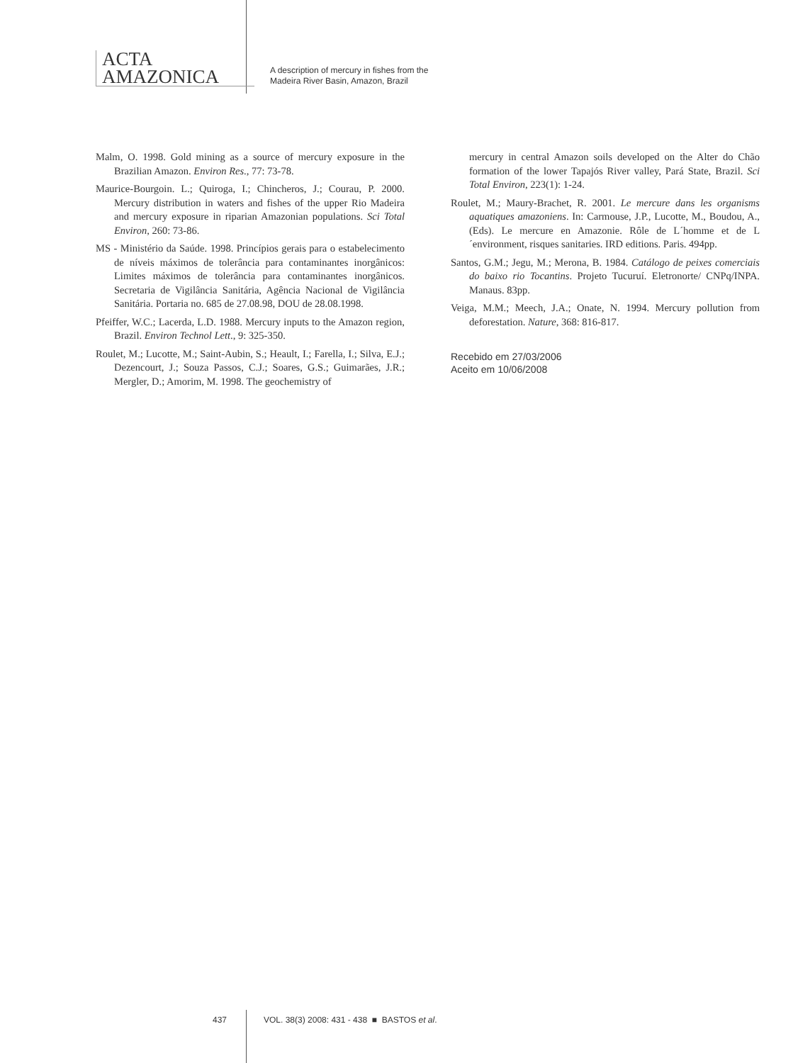ACTA
AMAZONICA
A description of mercury in fishes from the
Madeira River Basin, Amazon, Brazil
Malm, O. 1998. Gold mining as a source of mercury exposure in the Brazilian Amazon. Environ Res., 77: 73-78.
Maurice-Bourgoin. L.; Quiroga, I.; Chincheros, J.; Courau, P. 2000. Mercury distribution in waters and fishes of the upper Rio Madeira and mercury exposure in riparian Amazonian populations. Sci Total Environ, 260: 73-86.
MS - Ministério da Saúde. 1998. Princípios gerais para o estabelecimento de níveis máximos de tolerância para contaminantes inorgânicos: Limites máximos de tolerância para contaminantes inorgânicos. Secretaria de Vigilância Sanitária, Agência Nacional de Vigilância Sanitária. Portaria no. 685 de 27.08.98, DOU de 28.08.1998.
Pfeiffer, W.C.; Lacerda, L.D. 1988. Mercury inputs to the Amazon region, Brazil. Environ Technol Lett., 9: 325-350.
Roulet, M.; Lucotte, M.; Saint-Aubin, S.; Heault, I.; Farella, I.; Silva, E.J.; Dezencourt, J.; Souza Passos, C.J.; Soares, G.S.; Guimarães, J.R.; Mergler, D.; Amorim, M. 1998. The geochemistry of
mercury in central Amazon soils developed on the Alter do Chão formation of the lower Tapajós River valley, Pará State, Brazil. Sci Total Environ, 223(1): 1-24.
Roulet, M.; Maury-Brachet, R. 2001. Le mercure dans les organisms aquatiques amazoniens. In: Carmouse, J.P., Lucotte, M., Boudou, A., (Eds). Le mercure en Amazonie. Rôle de L´homme et de L´environment, risques sanitaries. IRD editions. Paris. 494pp.
Santos, G.M.; Jegu, M.; Merona, B. 1984. Catálogo de peixes comerciais do baixo rio Tocantins. Projeto Tucuruí. Eletronorte/ CNPq/INPA. Manaus. 83pp.
Veiga, M.M.; Meech, J.A.; Onate, N. 1994. Mercury pollution from deforestation. Nature, 368: 816-817.
Recebido em 27/03/2006
Aceito em 10/06/2008
437 VOL. 38(3) 2008: 431 - 438 ■ BASTOS et al.